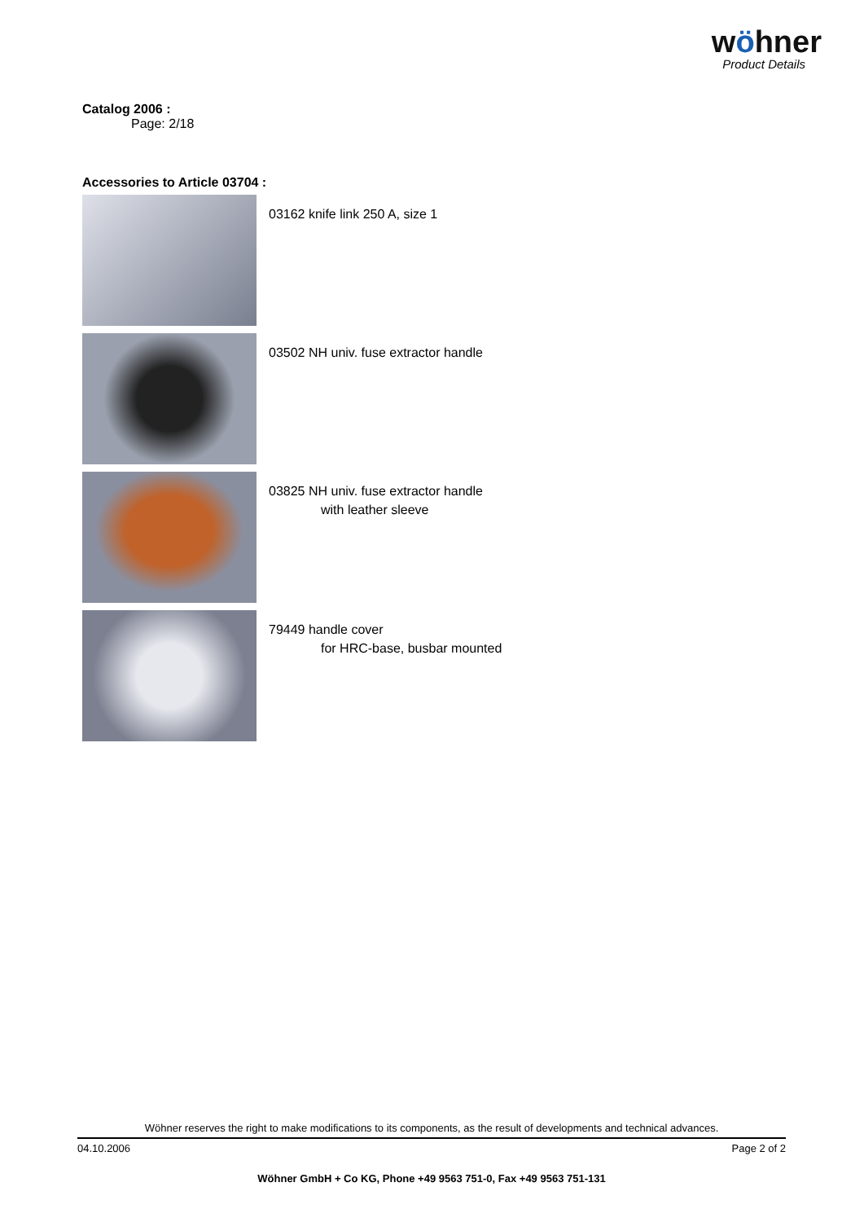wöhner
Product Details
Catalog 2006 :
Page: 2/18
Accessories to Article 03704 :
03162 knife link 250 A, size 1
03502 NH univ. fuse extractor handle
03825 NH univ. fuse extractor handle
with leather sleeve
79449 handle cover
for HRC-base, busbar mounted
Wöhner reserves the right to make modifications to its components, as the result of developments and technical advances.
04.10.2006 Page 2 of 2
Wöhner GmbH + Co KG, Phone +49 9563 751-0, Fax +49 9563 751-131